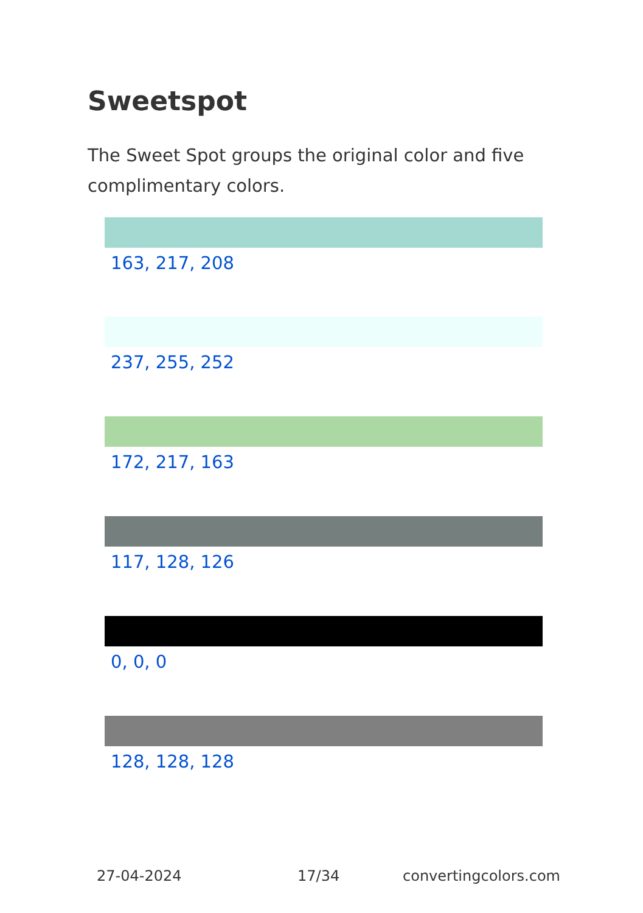Sweetspot
The Sweet Spot groups the original color and five complimentary colors.
163, 217, 208
237, 255, 252
172, 217, 163
117, 128, 126
0, 0, 0
128, 128, 128
27-04-2024 17/34 convertingcolors.com